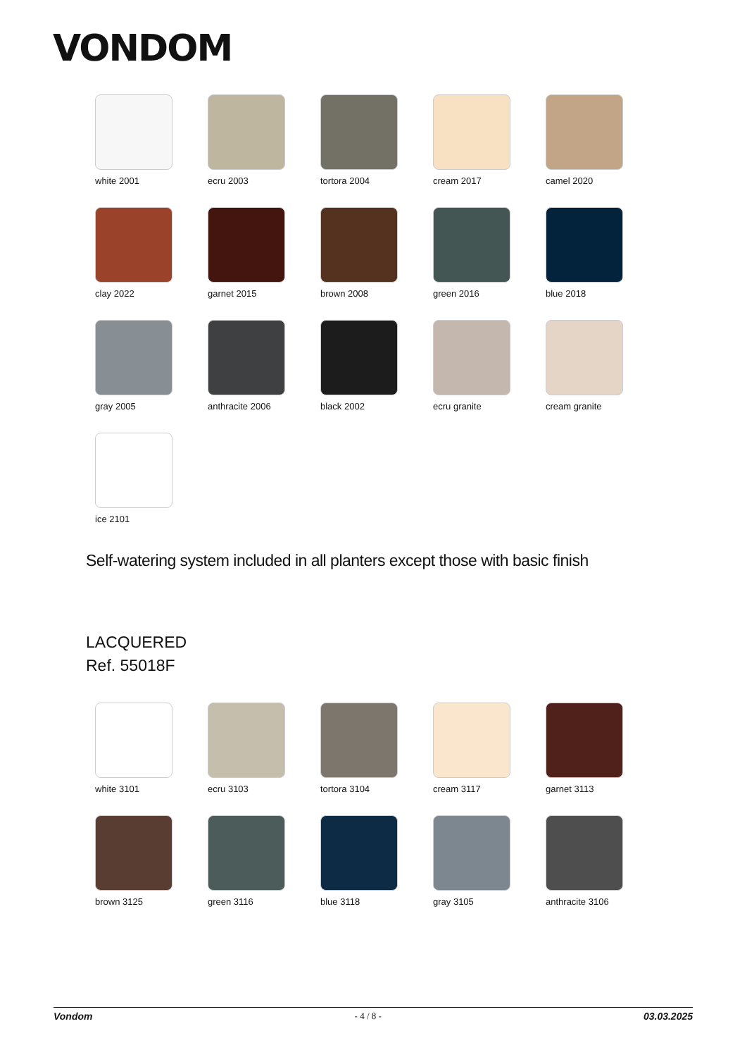VONDOM
white 2001
ecru 2003
tortora 2004
cream 2017
camel 2020
clay 2022
garnet 2015
brown 2008
green 2016
blue 2018
gray 2005
anthracite 2006
black 2002
ecru granite
cream granite
ice 2101
Self-watering system included in all planters except those with basic finish
LACQUERED
Ref. 55018F
white 3101
ecru 3103
tortora 3104
cream 3117
garnet 3113
brown 3125
green 3116
blue 3118
gray 3105
anthracite 3106
Vondom - 4 / 8 - 03.03.2025